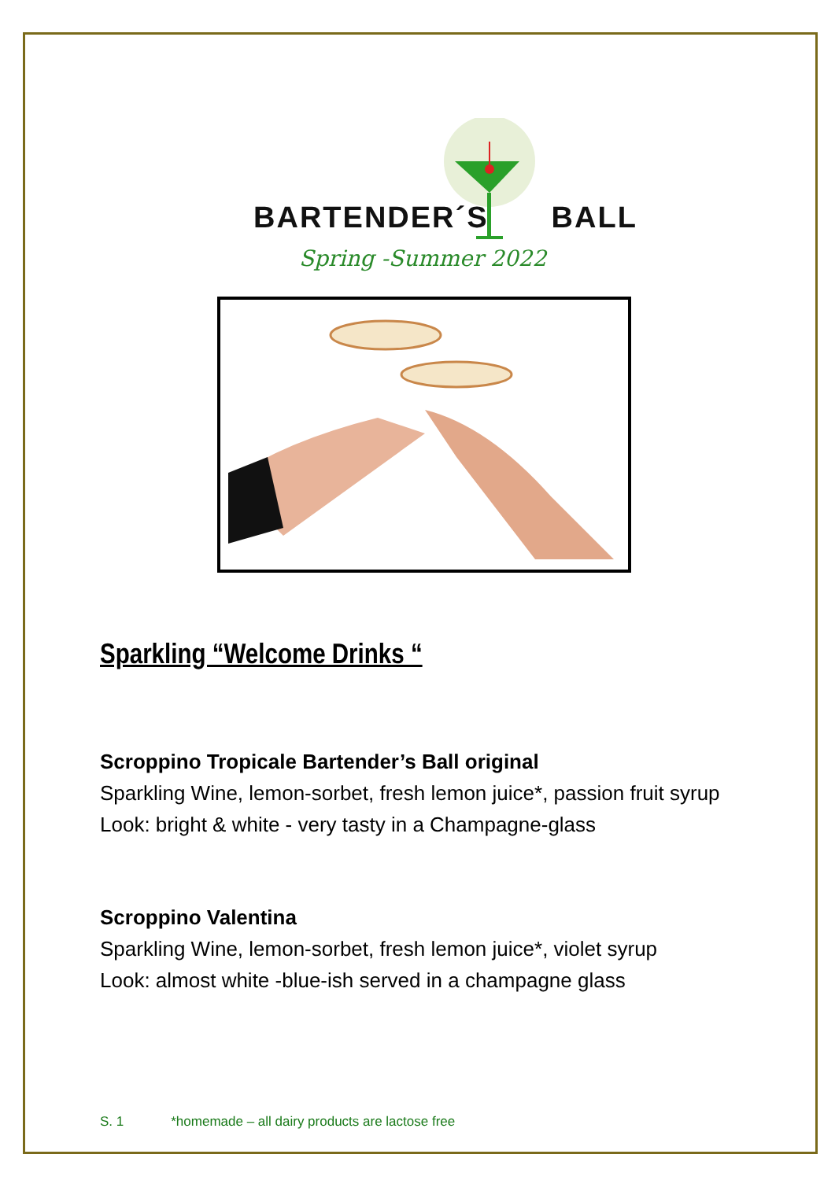BARTENDER´S BALL
Spring -Summer 2022
Sparkling “Welcome Drinks “
Scroppino Tropicale Bartender’s Ball original
Sparkling Wine, lemon-sorbet, fresh lemon juice*, passion fruit syrup
Look: bright & white - very tasty in a Champagne-glass
Scroppino Valentina
Sparkling Wine, lemon-sorbet, fresh lemon juice*, violet syrup
Look: almost white -blue-ish served in a champagne glass
S. 1 *homemade – all dairy products are lactose free